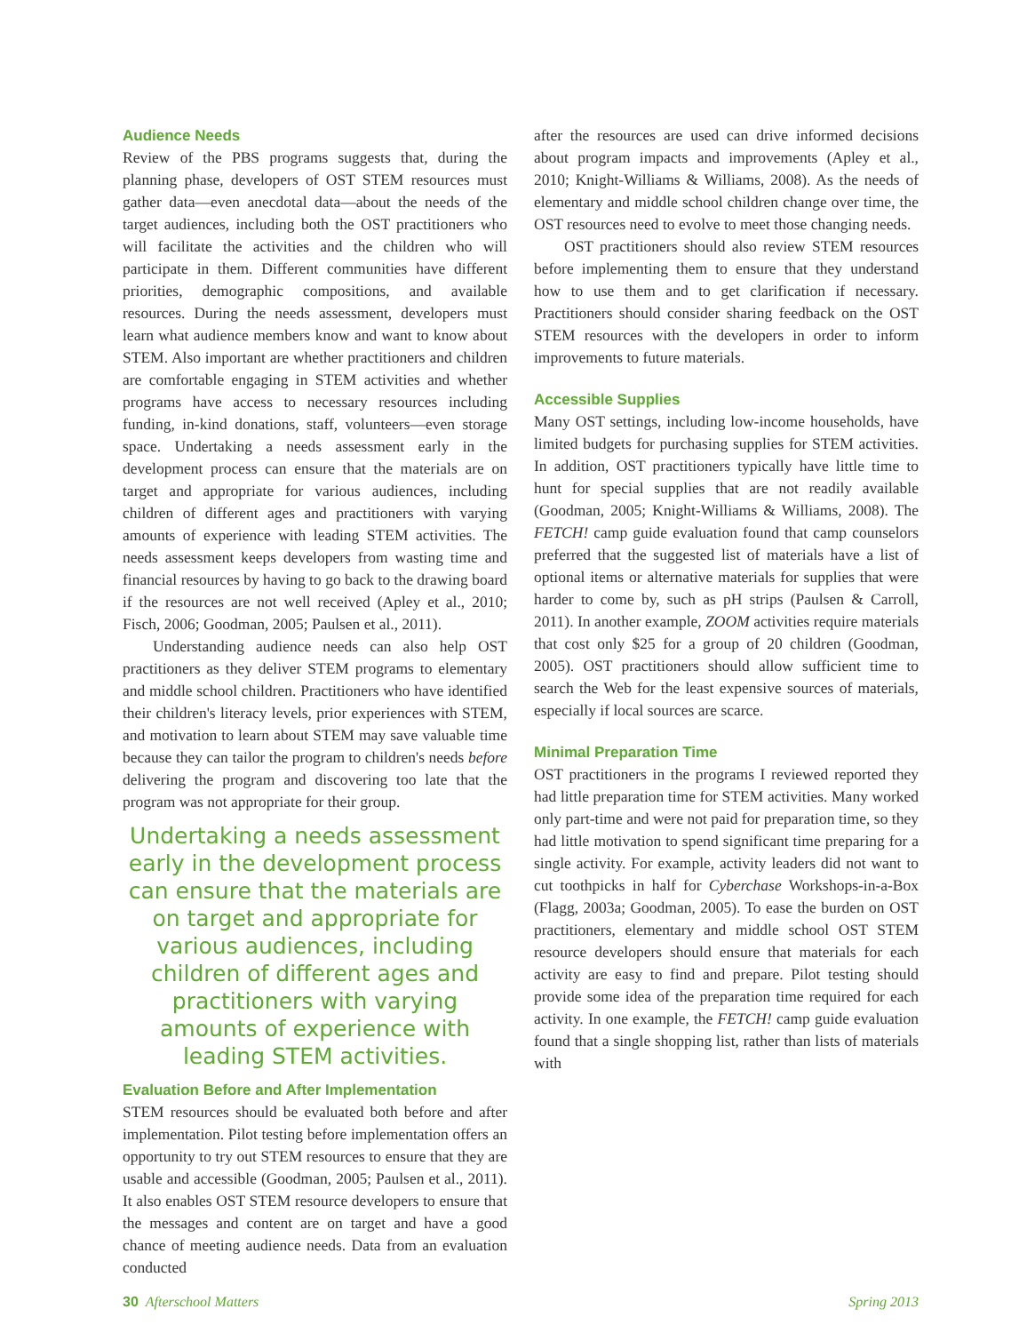Audience Needs
Review of the PBS programs suggests that, during the planning phase, developers of OST STEM resources must gather data—even anecdotal data—about the needs of the target audiences, including both the OST practitioners who will facilitate the activities and the children who will participate in them. Different communities have different priorities, demographic compositions, and available resources. During the needs assessment, developers must learn what audience members know and want to know about STEM. Also important are whether practitioners and children are comfortable engaging in STEM activities and whether programs have access to necessary resources including funding, in-kind donations, staff, volunteers—even storage space. Undertaking a needs assessment early in the development process can ensure that the materials are on target and appropriate for various audiences, including children of different ages and practitioners with varying amounts of experience with leading STEM activities. The needs assessment keeps developers from wasting time and financial resources by having to go back to the drawing board if the resources are not well received (Apley et al., 2010; Fisch, 2006; Goodman, 2005; Paulsen et al., 2011).
Understanding audience needs can also help OST practitioners as they deliver STEM programs to elementary and middle school children. Practitioners who have identified their children's literacy levels, prior experiences with STEM, and motivation to learn about STEM may save valuable time because they can tailor the program to children's needs before delivering the program and discovering too late that the program was not appropriate for their group.
Undertaking a needs assessment early in the development process can ensure that the materials are on target and appropriate for various audiences, including children of different ages and practitioners with varying amounts of experience with leading STEM activities.
Evaluation Before and After Implementation
STEM resources should be evaluated both before and after implementation. Pilot testing before implementation offers an opportunity to try out STEM resources to ensure that they are usable and accessible (Goodman, 2005; Paulsen et al., 2011). It also enables OST STEM resource developers to ensure that the messages and content are on target and have a good chance of meeting audience needs. Data from an evaluation conducted
after the resources are used can drive informed decisions about program impacts and improvements (Apley et al., 2010; Knight-Williams & Williams, 2008). As the needs of elementary and middle school children change over time, the OST resources need to evolve to meet those changing needs.
OST practitioners should also review STEM resources before implementing them to ensure that they understand how to use them and to get clarification if necessary. Practitioners should consider sharing feedback on the OST STEM resources with the developers in order to inform improvements to future materials.
Accessible Supplies
Many OST settings, including low-income households, have limited budgets for purchasing supplies for STEM activities. In addition, OST practitioners typically have little time to hunt for special supplies that are not readily available (Goodman, 2005; Knight-Williams & Williams, 2008). The FETCH! camp guide evaluation found that camp counselors preferred that the suggested list of materials have a list of optional items or alternative materials for supplies that were harder to come by, such as pH strips (Paulsen & Carroll, 2011). In another example, ZOOM activities require materials that cost only $25 for a group of 20 children (Goodman, 2005). OST practitioners should allow sufficient time to search the Web for the least expensive sources of materials, especially if local sources are scarce.
Minimal Preparation Time
OST practitioners in the programs I reviewed reported they had little preparation time for STEM activities. Many worked only part-time and were not paid for preparation time, so they had little motivation to spend significant time preparing for a single activity. For example, activity leaders did not want to cut toothpicks in half for Cyberchase Workshops-in-a-Box (Flagg, 2003a; Goodman, 2005). To ease the burden on OST practitioners, elementary and middle school OST STEM resource developers should ensure that materials for each activity are easy to find and prepare. Pilot testing should provide some idea of the preparation time required for each activity. In one example, the FETCH! camp guide evaluation found that a single shopping list, rather than lists of materials with
30 Afterschool Matters Spring 2013